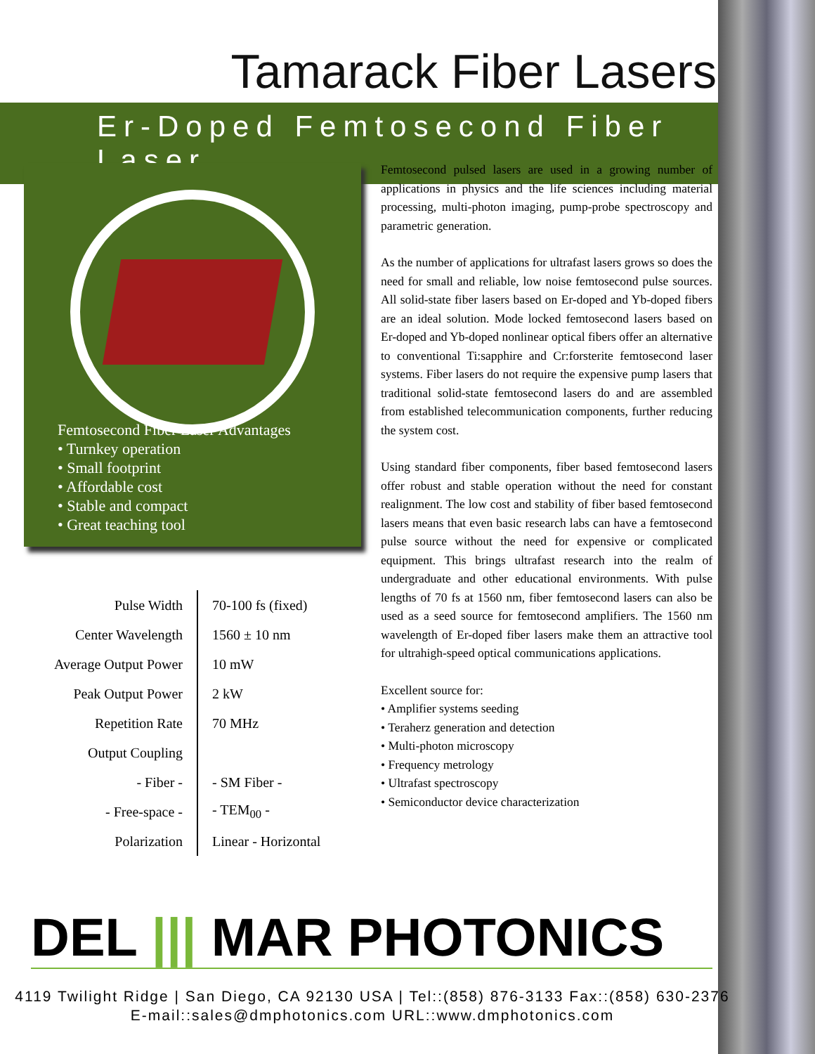Tamarack Fiber Lasers
Er-Doped Femtosecond Fiber Laser
Femtosecond Fiber Laser Advantages
• Turnkey operation
• Small footprint
• Affordable cost
• Stable and compact
• Great teaching tool
| Pulse Width | 70-100 fs (fixed) |
| Center Wavelength | 1560 ± 10 nm |
| Average Output Power | 10 mW |
| Peak Output Power | 2 kW |
| Repetition Rate | 70 MHz |
| Output Coupling | |
| - Fiber - | - SM Fiber - |
| - Free-space - | - TEM<sub>00</sub> - |
| Polarization | Linear - Horizontal |
Femtosecond pulsed lasers are used in a growing number of applications in physics and the life sciences including material processing, multi-photon imaging, pump-probe spectroscopy and parametric generation.
As the number of applications for ultrafast lasers grows so does the need for small and reliable, low noise femtosecond pulse sources. All solid-state fiber lasers based on Er-doped and Yb-doped fibers are an ideal solution. Mode locked femtosecond lasers based on Er-doped and Yb-doped nonlinear optical fibers offer an alternative to conventional Ti:sapphire and Cr:forsterite femtosecond laser systems. Fiber lasers do not require the expensive pump lasers that traditional solid-state femtosecond lasers do and are assembled from established telecommunication components, further reducing the system cost.
Using standard fiber components, fiber based femtosecond lasers offer robust and stable operation without the need for constant realignment. The low cost and stability of fiber based femtosecond lasers means that even basic research labs can have a femtosecond pulse source without the need for expensive or complicated equipment. This brings ultrafast research into the realm of undergraduate and other educational environments. With pulse lengths of 70 fs at 1560 nm, fiber femtosecond lasers can also be used as a seed source for femtosecond amplifiers. The 1560 nm wavelength of Er-doped fiber lasers make them an attractive tool for ultrahigh-speed optical communications applications.
Excellent source for:
• Amplifier systems seeding
• Teraherz generation and detection
• Multi-photon microscopy
• Frequency metrology
• Ultrafast spectroscopy
• Semiconductor device characterization
DEL ||| MAR PHOTONICS
4119 Twilight Ridge | San Diego, CA 92130 USA | Tel::(858) 876-3133 Fax::(858) 630-2376
E-mail::sales@dmphotonics.com URL::www.dmphotonics.com